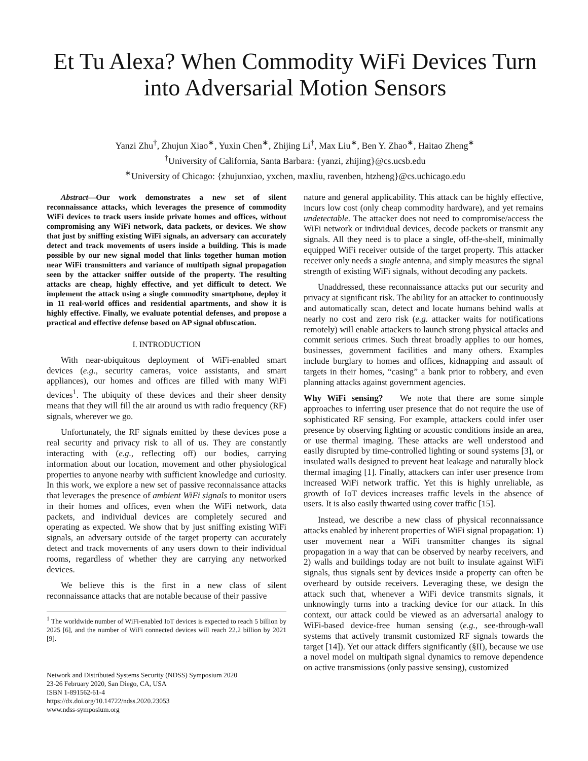Et Tu Alexa? When Commodity WiFi Devices Turn into Adversarial Motion Sensors
Yanzi Zhu<sup>†</sup>, Zhujun Xiao<sup>∗</sup>, Yuxin Chen<sup>∗</sup>, Zhijing Li<sup>†</sup>, Max Liu<sup>∗</sup>, Ben Y. Zhao<sup>∗</sup>, Haitao Zheng<sup>∗</sup>
<sup>†</sup> University of California, Santa Barbara: {yanzi, zhijing}@cs.ucsb.edu
<sup>∗</sup>University of Chicago: {zhujunxiao, yxchen, maxliu, ravenben, htzheng}@cs.uchicago.edu
Abstract—Our work demonstrates a new set of silent reconnaissance attacks, which leverages the presence of commodity WiFi devices to track users inside private homes and offices, without compromising any WiFi network, data packets, or devices. We show that just by sniffing existing WiFi signals, an adversary can accurately detect and track movements of users inside a building. This is made possible by our new signal model that links together human motion near WiFi transmitters and variance of multipath signal propagation seen by the attacker sniffer outside of the property. The resulting attacks are cheap, highly effective, and yet difficult to detect. We implement the attack using a single commodity smartphone, deploy it in 11 real-world offices and residential apartments, and show it is highly effective. Finally, we evaluate potential defenses, and propose a practical and effective defense based on AP signal obfuscation.
I. INTRODUCTION
With near-ubiquitous deployment of WiFi-enabled smart devices (e.g., security cameras, voice assistants, and smart appliances), our homes and offices are filled with many WiFi devices<sup>1</sup>. The ubiquity of these devices and their sheer density means that they will fill the air around us with radio frequency (RF) signals, wherever we go.
Unfortunately, the RF signals emitted by these devices pose a real security and privacy risk to all of us. They are constantly interacting with (e.g., reflecting off) our bodies, carrying information about our location, movement and other physiological properties to anyone nearby with sufficient knowledge and curiosity. In this work, we explore a new set of passive reconnaissance attacks that leverages the presence of ambient WiFi signals to monitor users in their homes and offices, even when the WiFi network, data packets, and individual devices are completely secured and operating as expected. We show that by just sniffing existing WiFi signals, an adversary outside of the target property can accurately detect and track movements of any users down to their individual rooms, regardless of whether they are carrying any networked devices.
We believe this is the first in a new class of silent reconnaissance attacks that are notable because of their passive
<sup>1</sup> The worldwide number of WiFi-enabled IoT devices is expected to reach 5 billion by 2025 [6], and the number of WiFi connected devices will reach 22.2 billion by 2021 [9].
Network and Distributed Systems Security (NDSS) Symposium 2020
23-26 February 2020, San Diego, CA, USA
ISBN 1-891562-61-4
https://dx.doi.org/10.14722/ndss.2020.23053
www.ndss-symposium.org
nature and general applicability. This attack can be highly effective, incurs low cost (only cheap commodity hardware), and yet remains undetectable. The attacker does not need to compromise/access the WiFi network or individual devices, decode packets or transmit any signals. All they need is to place a single, off-the-shelf, minimally equipped WiFi receiver outside of the target property. This attacker receiver only needs a single antenna, and simply measures the signal strength of existing WiFi signals, without decoding any packets.
Unaddressed, these reconnaissance attacks put our security and privacy at significant risk. The ability for an attacker to continuously and automatically scan, detect and locate humans behind walls at nearly no cost and zero risk (e.g. attacker waits for notifications remotely) will enable attackers to launch strong physical attacks and commit serious crimes. Such threat broadly applies to our homes, businesses, government facilities and many others. Examples include burglary to homes and offices, kidnapping and assault of targets in their homes, “casing” a bank prior to robbery, and even planning attacks against government agencies.
Why WiFi sensing? We note that there are some simple approaches to inferring user presence that do not require the use of sophisticated RF sensing. For example, attackers could infer user presence by observing lighting or acoustic conditions inside an area, or use thermal imaging. These attacks are well understood and easily disrupted by time-controlled lighting or sound systems [3], or insulated walls designed to prevent heat leakage and naturally block thermal imaging [1]. Finally, attackers can infer user presence from increased WiFi network traffic. Yet this is highly unreliable, as growth of IoT devices increases traffic levels in the absence of users. It is also easily thwarted using cover traffic [15].
Instead, we describe a new class of physical reconnaissance attacks enabled by inherent properties of WiFi signal propagation: 1) user movement near a WiFi transmitter changes its signal propagation in a way that can be observed by nearby receivers, and 2) walls and buildings today are not built to insulate against WiFi signals, thus signals sent by devices inside a property can often be overheard by outside receivers. Leveraging these, we design the attack such that, whenever a WiFi device transmits signals, it unknowingly turns into a tracking device for our attack. In this context, our attack could be viewed as an adversarial analogy to WiFi-based device-free human sensing (e.g., see-through-wall systems that actively transmit customized RF signals towards the target [14]). Yet our attack differs significantly (§II), because we use a novel model on multipath signal dynamics to remove dependence on active transmissions (only passive sensing), customized